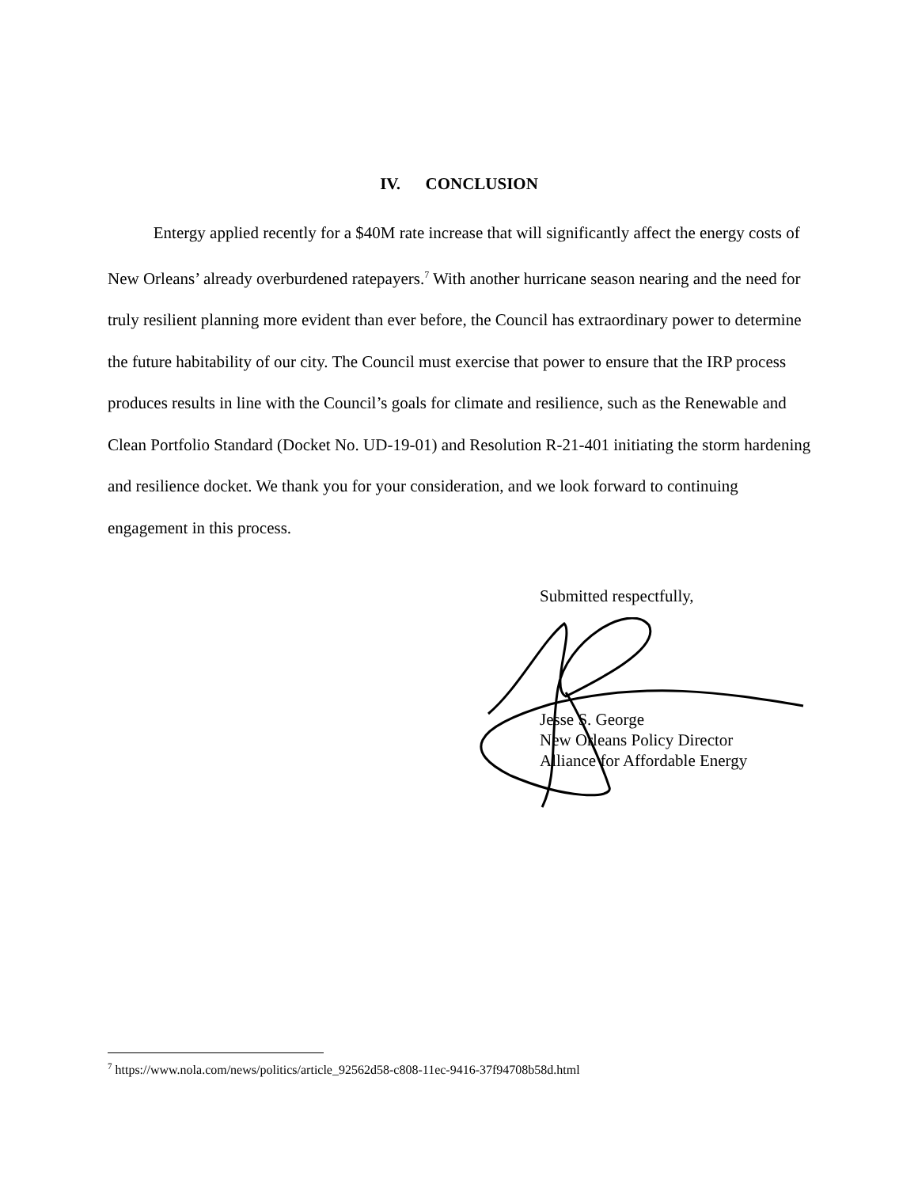IV. CONCLUSION
Entergy applied recently for a $40M rate increase that will significantly affect the energy costs of New Orleans’ already overburdened ratepayers.<sup>7</sup> With another hurricane season nearing and the need for truly resilient planning more evident than ever before, the Council has extraordinary power to determine the future habitability of our city. The Council must exercise that power to ensure that the IRP process produces results in line with the Council’s goals for climate and resilience, such as the Renewable and Clean Portfolio Standard (Docket No. UD-19-01) and Resolution R-21-401 initiating the storm hardening and resilience docket. We thank you for your consideration, and we look forward to continuing engagement in this process.
Submitted respectfully,
Jesse S. George
New Orleans Policy Director
Alliance for Affordable Energy
<sup>7</sup> https://www.nola.com/news/politics/article_92562d58-c808-11ec-9416-37f94708b58d.html